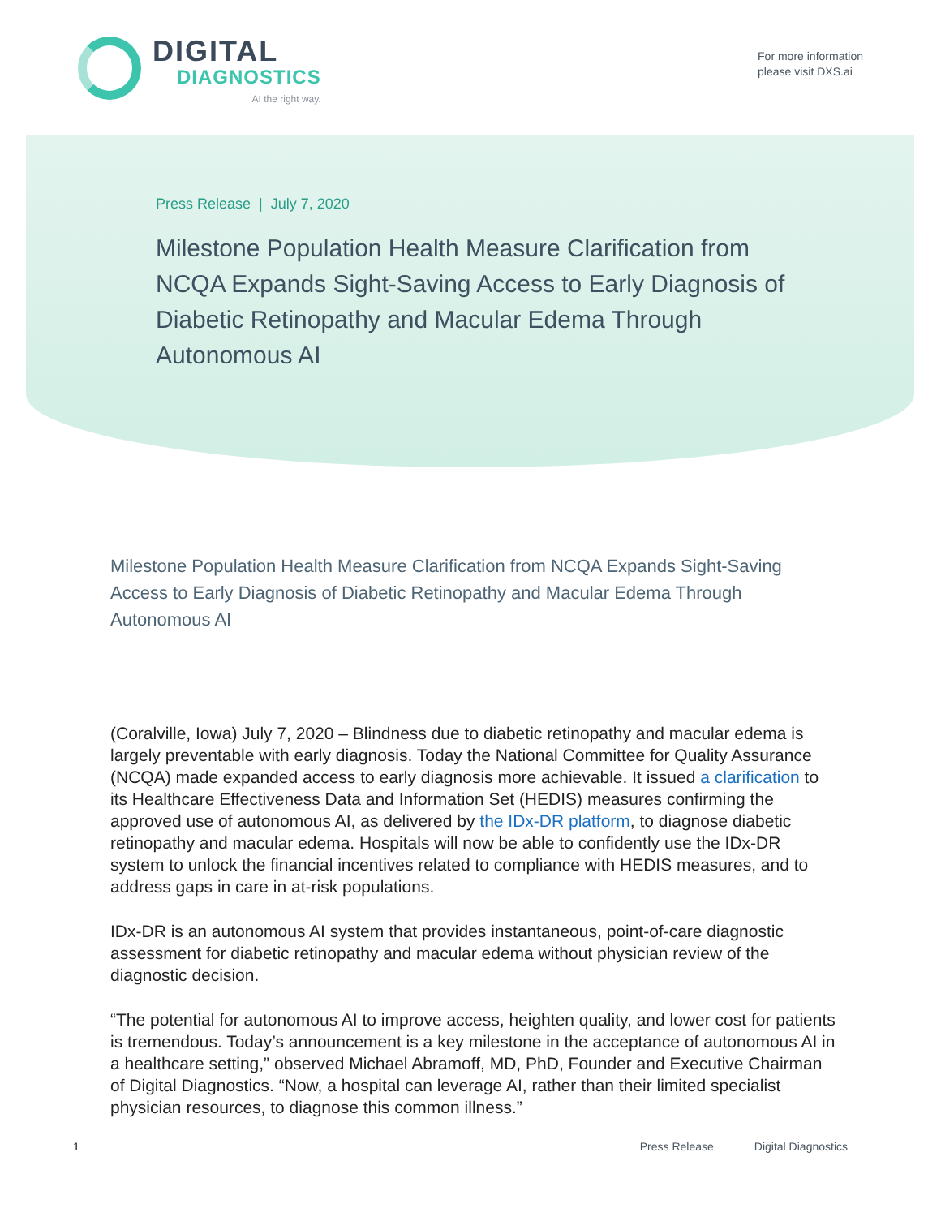DIGITAL
DIAGNOSTICS
AI the right way.
For more information
please visit DXS.ai
Press Release | July 7, 2020
Milestone Population Health Measure Clarification from NCQA Expands Sight-Saving Access to Early Diagnosis of Diabetic Retinopathy and Macular Edema Through Autonomous AI
Milestone Population Health Measure Clarification from NCQA Expands Sight-Saving Access to Early Diagnosis of Diabetic Retinopathy and Macular Edema Through Autonomous AI
(Coralville, Iowa) July 7, 2020 – Blindness due to diabetic retinopathy and macular edema is largely preventable with early diagnosis. Today the National Committee for Quality Assurance (NCQA) made expanded access to early diagnosis more achievable. It issued a clarification to its Healthcare Effectiveness Data and Information Set (HEDIS) measures confirming the approved use of autonomous AI, as delivered by the IDx-DR platform, to diagnose diabetic retinopathy and macular edema. Hospitals will now be able to confidently use the IDx-DR system to unlock the financial incentives related to compliance with HEDIS measures, and to address gaps in care in at-risk populations.
IDx-DR is an autonomous AI system that provides instantaneous, point-of-care diagnostic assessment for diabetic retinopathy and macular edema without physician review of the diagnostic decision.
“The potential for autonomous AI to improve access, heighten quality, and lower cost for patients is tremendous. Today’s announcement is a key milestone in the acceptance of autonomous AI in a healthcare setting,” observed Michael Abramoff, MD, PhD, Founder and Executive Chairman of Digital Diagnostics. “Now, a hospital can leverage AI, rather than their limited specialist physician resources, to diagnose this common illness.”
1 Press Release Digital Diagnostics